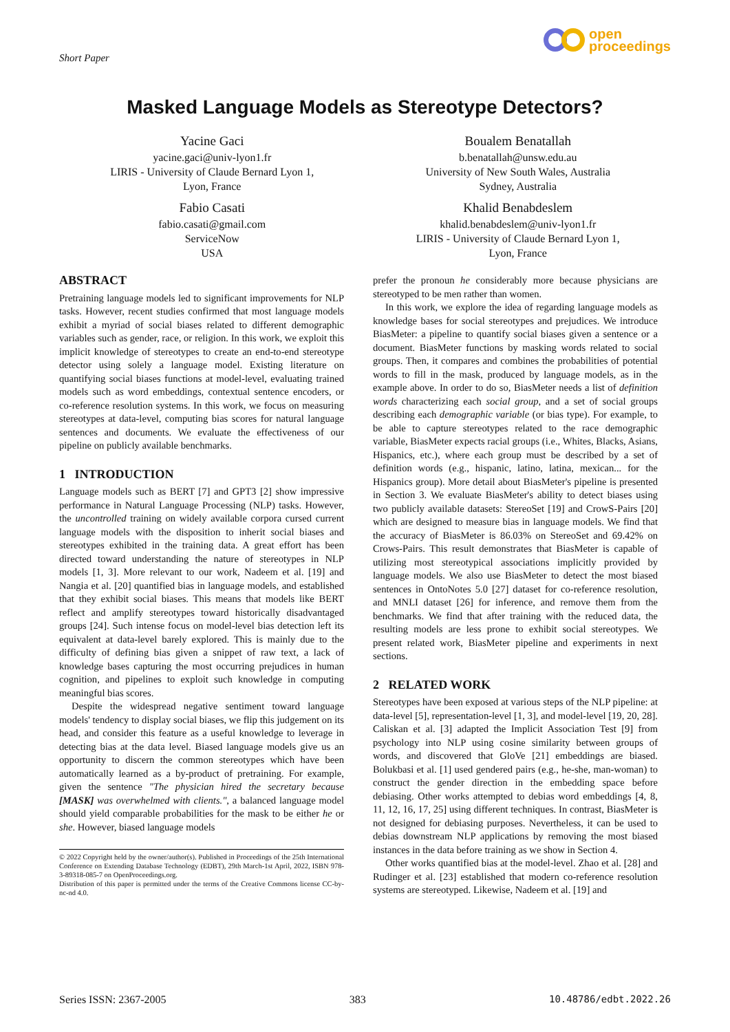Short Paper
open
proceedings
Masked Language Models as Stereotype Detectors?
Yacine Gaci
yacine.gaci@univ-lyon1.fr
LIRIS - University of Claude Bernard Lyon 1,
Lyon, France
Fabio Casati
fabio.casati@gmail.com
ServiceNow
USA
Boualem Benatallah
b.benatallah@unsw.edu.au
University of New South Wales, Australia
Sydney, Australia
Khalid Benabdeslem
khalid.benabdeslem@univ-lyon1.fr
LIRIS - University of Claude Bernard Lyon 1,
Lyon, France
ABSTRACT
Pretraining language models led to significant improvements for NLP tasks. However, recent studies confirmed that most language models exhibit a myriad of social biases related to different demographic variables such as gender, race, or religion. In this work, we exploit this implicit knowledge of stereotypes to create an end-to-end stereotype detector using solely a language model. Existing literature on quantifying social biases functions at model-level, evaluating trained models such as word embeddings, contextual sentence encoders, or co-reference resolution systems. In this work, we focus on measuring stereotypes at data-level, computing bias scores for natural language sentences and documents. We evaluate the effectiveness of our pipeline on publicly available benchmarks.
1 INTRODUCTION
Language models such as BERT [7] and GPT3 [2] show impressive performance in Natural Language Processing (NLP) tasks. However, the uncontrolled training on widely available corpora cursed current language models with the disposition to inherit social biases and stereotypes exhibited in the training data. A great effort has been directed toward understanding the nature of stereotypes in NLP models [1, 3]. More relevant to our work, Nadeem et al. [19] and Nangia et al. [20] quantified bias in language models, and established that they exhibit social biases. This means that models like BERT reflect and amplify stereotypes toward historically disadvantaged groups [24]. Such intense focus on model-level bias detection left its equivalent at data-level barely explored. This is mainly due to the difficulty of defining bias given a snippet of raw text, a lack of knowledge bases capturing the most occurring prejudices in human cognition, and pipelines to exploit such knowledge in computing meaningful bias scores.
Despite the widespread negative sentiment toward language models' tendency to display social biases, we flip this judgement on its head, and consider this feature as a useful knowledge to leverage in detecting bias at the data level. Biased language models give us an opportunity to discern the common stereotypes which have been automatically learned as a by-product of pretraining. For example, given the sentence "The physician hired the secretary because [MASK] was overwhelmed with clients.", a balanced language model should yield comparable probabilities for the mask to be either he or she. However, biased language models
© 2022 Copyright held by the owner/author(s). Published in Proceedings of the 25th International Conference on Extending Database Technology (EDBT), 29th March-1st April, 2022, ISBN 978-3-89318-085-7 on OpenProceedings.org.
Distribution of this paper is permitted under the terms of the Creative Commons license CC-by-nc-nd 4.0.
prefer the pronoun he considerably more because physicians are stereotyped to be men rather than women.
In this work, we explore the idea of regarding language models as knowledge bases for social stereotypes and prejudices. We introduce BiasMeter: a pipeline to quantify social biases given a sentence or a document. BiasMeter functions by masking words related to social groups. Then, it compares and combines the probabilities of potential words to fill in the mask, produced by language models, as in the example above. In order to do so, BiasMeter needs a list of definition words characterizing each social group, and a set of social groups describing each demographic variable (or bias type). For example, to be able to capture stereotypes related to the race demographic variable, BiasMeter expects racial groups (i.e., Whites, Blacks, Asians, Hispanics, etc.), where each group must be described by a set of definition words (e.g., hispanic, latino, latina, mexican... for the Hispanics group). More detail about BiasMeter's pipeline is presented in Section 3. We evaluate BiasMeter's ability to detect biases using two publicly available datasets: StereoSet [19] and CrowS-Pairs [20] which are designed to measure bias in language models. We find that the accuracy of BiasMeter is 86.03% on StereoSet and 69.42% on Crows-Pairs. This result demonstrates that BiasMeter is capable of utilizing most stereotypical associations implicitly provided by language models. We also use BiasMeter to detect the most biased sentences in OntoNotes 5.0 [27] dataset for co-reference resolution, and MNLI dataset [26] for inference, and remove them from the benchmarks. We find that after training with the reduced data, the resulting models are less prone to exhibit social stereotypes. We present related work, BiasMeter pipeline and experiments in next sections.
2 RELATED WORK
Stereotypes have been exposed at various steps of the NLP pipeline: at data-level [5], representation-level [1, 3], and model-level [19, 20, 28]. Caliskan et al. [3] adapted the Implicit Association Test [9] from psychology into NLP using cosine similarity between groups of words, and discovered that GloVe [21] embeddings are biased. Bolukbasi et al. [1] used gendered pairs (e.g., he-she, man-woman) to construct the gender direction in the embedding space before debiasing. Other works attempted to debias word embeddings [4, 8, 11, 12, 16, 17, 25] using different techniques. In contrast, BiasMeter is not designed for debiasing purposes. Nevertheless, it can be used to debias downstream NLP applications by removing the most biased instances in the data before training as we show in Section 4.
Other works quantified bias at the model-level. Zhao et al. [28] and Rudinger et al. [23] established that modern co-reference resolution systems are stereotyped. Likewise, Nadeem et al. [19] and
Series ISSN: 2367-2005 383 10.48786/edbt.2022.26